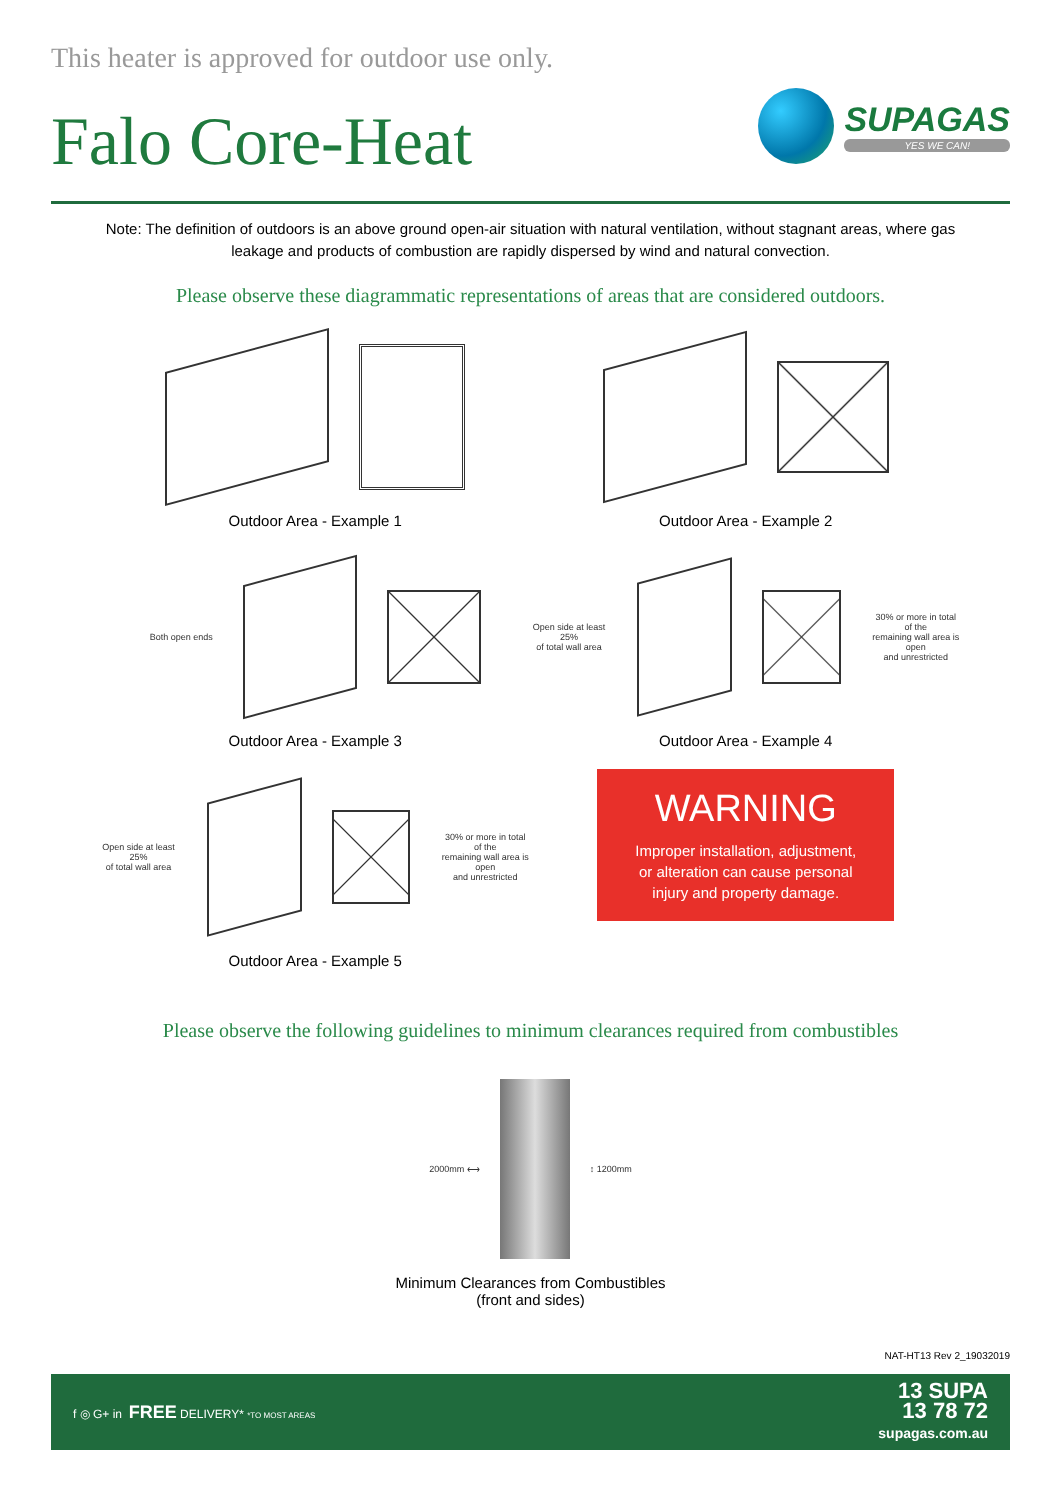This heater is approved for outdoor use only.
Falo Core-Heat
SUPAGAS
YES WE CAN!
Note: The definition of outdoors is an above ground open-air situation with natural ventilation, without stagnant areas, where gas leakage and products of combustion are rapidly dispersed by wind and natural convection.
Please observe these diagrammatic representations of areas that are considered outdoors.
Outdoor Area - Example 1
Outdoor Area - Example 2
Both open ends
Outdoor Area - Example 3
Open side at least 25%
of total wall area
30% or more in total of the
remaining wall area is open
and unrestricted
Outdoor Area - Example 4
Open side at least 25%
of total wall area
30% or more in total of the
remaining wall area is open
and unrestricted
Outdoor Area - Example 5
WARNING
Improper installation, adjustment,
or alteration can cause personal
injury and property damage.
Please observe the following guidelines to minimum clearances required from combustibles
2000mm ⟷ ↕ 1200mm
Minimum Clearances from Combustibles
(front and sides)
NAT-HT13 Rev 2_19032019
f ◎ G+ in FREE DELIVERY* *TO MOST AREAS
13 SUPA
13 78 72
supagas.com.au